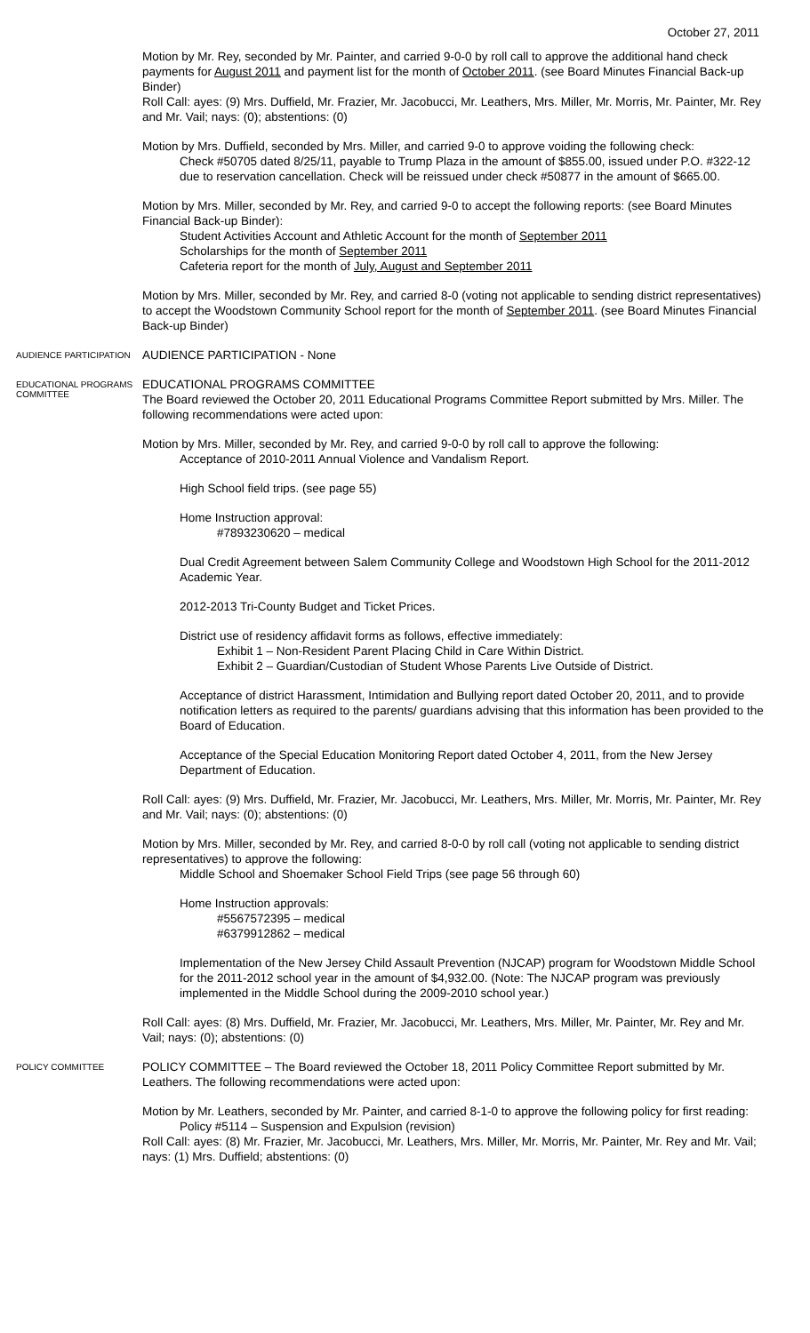October 27, 2011
Motion by Mr. Rey, seconded by Mr. Painter, and carried 9-0-0 by roll call to approve the additional hand check payments for August 2011 and payment list for the month of October 2011. (see Board Minutes Financial Back-up Binder)
Roll Call: ayes: (9) Mrs. Duffield, Mr. Frazier, Mr. Jacobucci, Mr. Leathers, Mrs. Miller, Mr. Morris, Mr. Painter, Mr. Rey and Mr. Vail; nays: (0); abstentions: (0)
Motion by Mrs. Duffield, seconded by Mrs. Miller, and carried 9-0 to approve voiding the following check:
Check #50705 dated 8/25/11, payable to Trump Plaza in the amount of $855.00, issued under P.O. #322-12 due to reservation cancellation. Check will be reissued under check #50877 in the amount of $665.00.
Motion by Mrs. Miller, seconded by Mr. Rey, and carried 9-0 to accept the following reports: (see Board Minutes Financial Back-up Binder):
Student Activities Account and Athletic Account for the month of September 2011
Scholarships for the month of September 2011
Cafeteria report for the month of July, August and September 2011
Motion by Mrs. Miller, seconded by Mr. Rey, and carried 8-0 (voting not applicable to sending district representatives) to accept the Woodstown Community School report for the month of September 2011. (see Board Minutes Financial Back-up Binder)
AUDIENCE PARTICIPATION
AUDIENCE PARTICIPATION - None
EDUCATIONAL PROGRAMS COMMITTEE
EDUCATIONAL PROGRAMS COMMITTEE
The Board reviewed the October 20, 2011 Educational Programs Committee Report submitted by Mrs. Miller. The following recommendations were acted upon:
Motion by Mrs. Miller, seconded by Mr. Rey, and carried 9-0-0 by roll call to approve the following:
Acceptance of 2010-2011 Annual Violence and Vandalism Report.
High School field trips. (see page 55)
Home Instruction approval:
#7893230620 – medical
Dual Credit Agreement between Salem Community College and Woodstown High School for the 2011-2012 Academic Year.
2012-2013 Tri-County Budget and Ticket Prices.
District use of residency affidavit forms as follows, effective immediately:
Exhibit 1 – Non-Resident Parent Placing Child in Care Within District.
Exhibit 2 – Guardian/Custodian of Student Whose Parents Live Outside of District.
Acceptance of district Harassment, Intimidation and Bullying report dated October 20, 2011, and to provide notification letters as required to the parents/ guardians advising that this information has been provided to the Board of Education.
Acceptance of the Special Education Monitoring Report dated October 4, 2011, from the New Jersey Department of Education.
Roll Call: ayes: (9) Mrs. Duffield, Mr. Frazier, Mr. Jacobucci, Mr. Leathers, Mrs. Miller, Mr. Morris, Mr. Painter, Mr. Rey and Mr. Vail; nays: (0); abstentions: (0)
Motion by Mrs. Miller, seconded by Mr. Rey, and carried 8-0-0 by roll call (voting not applicable to sending district representatives) to approve the following:
Middle School and Shoemaker School Field Trips (see page 56 through 60)
Home Instruction approvals:
#5567572395 – medical
#6379912862 – medical
Implementation of the New Jersey Child Assault Prevention (NJCAP) program for Woodstown Middle School for the 2011-2012 school year in the amount of $4,932.00. (Note: The NJCAP program was previously implemented in the Middle School during the 2009-2010 school year.)
Roll Call: ayes: (8) Mrs. Duffield, Mr. Frazier, Mr. Jacobucci, Mr. Leathers, Mrs. Miller, Mr. Painter, Mr. Rey and Mr. Vail; nays: (0); abstentions: (0)
POLICY COMMITTEE
POLICY COMMITTEE – The Board reviewed the October 18, 2011 Policy Committee Report submitted by Mr. Leathers. The following recommendations were acted upon:
Motion by Mr. Leathers, seconded by Mr. Painter, and carried 8-1-0 to approve the following policy for first reading:
Policy #5114 – Suspension and Expulsion (revision)
Roll Call: ayes: (8) Mr. Frazier, Mr. Jacobucci, Mr. Leathers, Mrs. Miller, Mr. Morris, Mr. Painter, Mr. Rey and Mr. Vail; nays: (1) Mrs. Duffield; abstentions: (0)